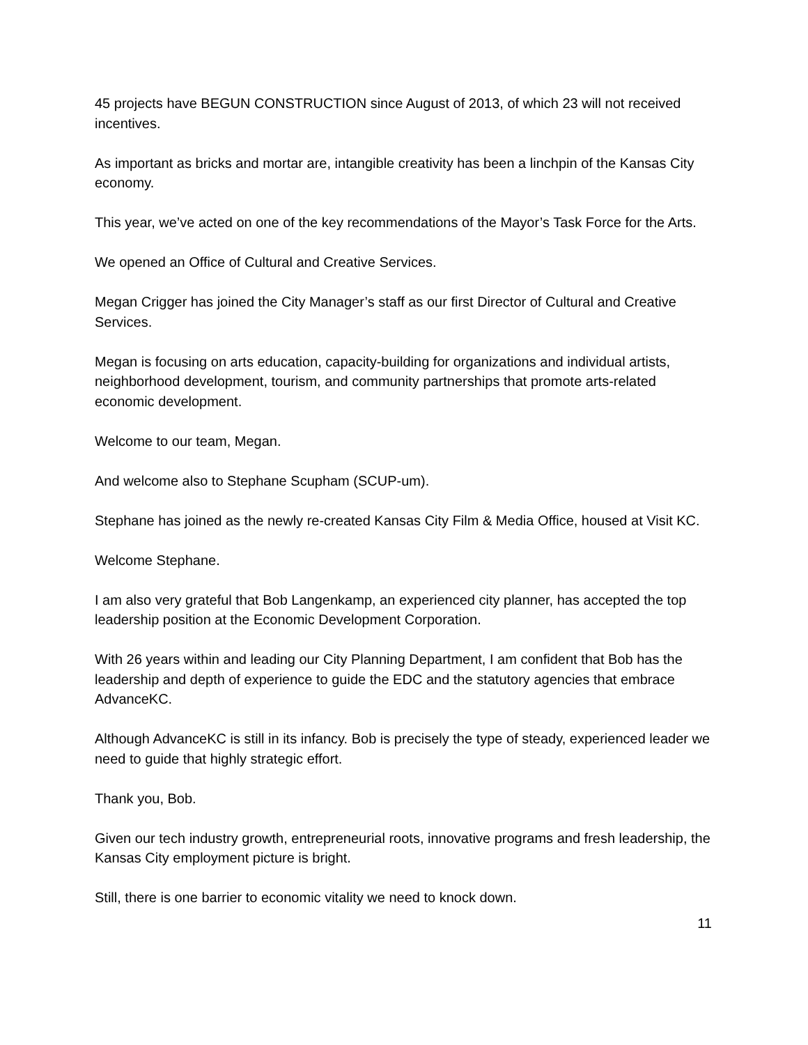45 projects have BEGUN CONSTRUCTION since August of 2013, of which 23 will not received incentives.
As important as bricks and mortar are, intangible creativity has been a linchpin of the Kansas City economy.
This year, we’ve acted on one of the key recommendations of the Mayor’s Task Force for the Arts.
We opened an Office of Cultural and Creative Services.
Megan Crigger has joined the City Manager’s staff as our first Director of Cultural and Creative Services.
Megan is focusing on arts education, capacity-building for organizations and individual artists, neighborhood development, tourism, and community partnerships that promote arts-related economic development.
Welcome to our team, Megan.
And welcome also to Stephane Scupham (SCUP-um).
Stephane has joined as the newly re-created Kansas City Film & Media Office, housed at Visit KC.
Welcome Stephane.
I am also very grateful that Bob Langenkamp, an experienced city planner, has accepted the top leadership position at the Economic Development Corporation.
With 26 years within and leading our City Planning Department, I am confident that Bob has the leadership and depth of experience to guide the EDC and the statutory agencies that embrace AdvanceKC.
Although AdvanceKC is still in its infancy. Bob is precisely the type of steady, experienced leader we need to guide that highly strategic effort.
Thank you, Bob.
Given our tech industry growth, entrepreneurial roots, innovative programs and fresh leadership, the Kansas City employment picture is bright.
Still, there is one barrier to economic vitality we need to knock down.
11